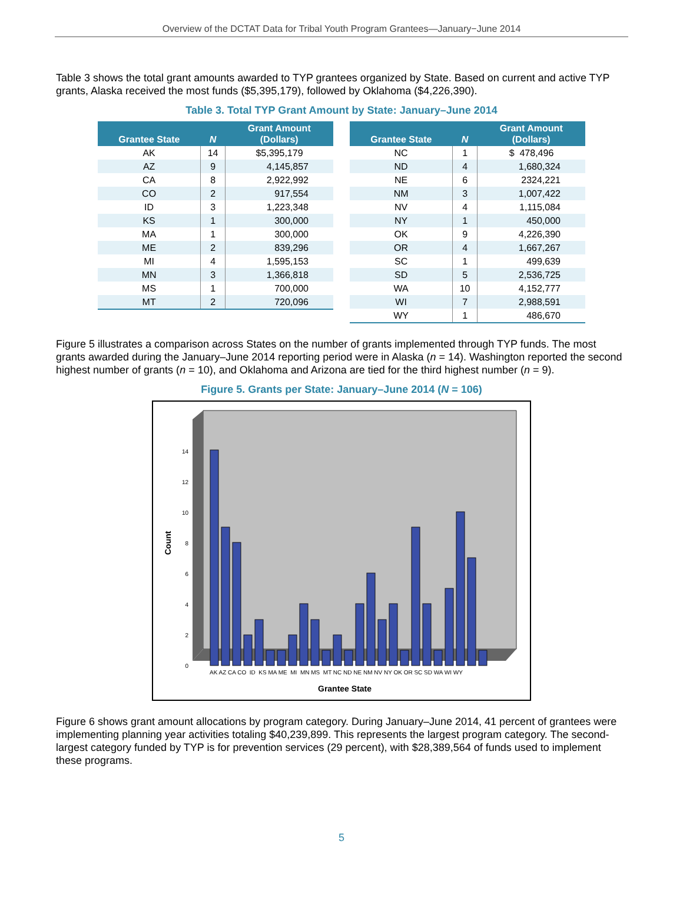Overview of the DCTAT Data for Tribal Youth Program Grantees—January−June 2014
Table 3 shows the total grant amounts awarded to TYP grantees organized by State. Based on current and active TYP grants, Alaska received the most funds ($5,395,179), followed by Oklahoma ($4,226,390).
Table 3. Total TYP Grant Amount by State: January–June 2014
| Grantee State | N | Grant Amount (Dollars) |
| --- | --- | --- |
| AK | 14 | $5,395,179 |
| AZ | 9 | 4,145,857 |
| CA | 8 | 2,922,992 |
| CO | 2 | 917,554 |
| ID | 3 | 1,223,348 |
| KS | 1 | 300,000 |
| MA | 1 | 300,000 |
| ME | 2 | 839,296 |
| MI | 4 | 1,595,153 |
| MN | 3 | 1,366,818 |
| MS | 1 | 700,000 |
| MT | 2 | 720,096 |
| Grantee State | N | Grant Amount (Dollars) |
| --- | --- | --- |
| NC | 1 | $ 478,496 |
| ND | 4 | 1,680,324 |
| NE | 6 | 2324,221 |
| NM | 3 | 1,007,422 |
| NV | 4 | 1,115,084 |
| NY | 1 | 450,000 |
| OK | 9 | 4,226,390 |
| OR | 4 | 1,667,267 |
| SC | 1 | 499,639 |
| SD | 5 | 2,536,725 |
| WA | 10 | 4,152,777 |
| WI | 7 | 2,988,591 |
| WY | 1 | 486,670 |
Figure 5 illustrates a comparison across States on the number of grants implemented through TYP funds. The most grants awarded during the January–June 2014 reporting period were in Alaska (n = 14). Washington reported the second highest number of grants (n = 10), and Oklahoma and Arizona are tied for the third highest number (n = 9).
Figure 5. Grants per State: January–June 2014 (N = 106)
Count
0
2
4
6
8
10
12
14
AK AZ CA CO ID KS MA ME MI MN MS MT NC ND NE NM NV NY OK OR SC SD WA WI WY
Grantee State
Figure 6 shows grant amount allocations by program category. During January–June 2014, 41 percent of grantees were implementing planning year activities totaling $40,239,899. This represents the largest program category. The second-largest category funded by TYP is for prevention services (29 percent), with $28,389,564 of funds used to implement these programs.
5